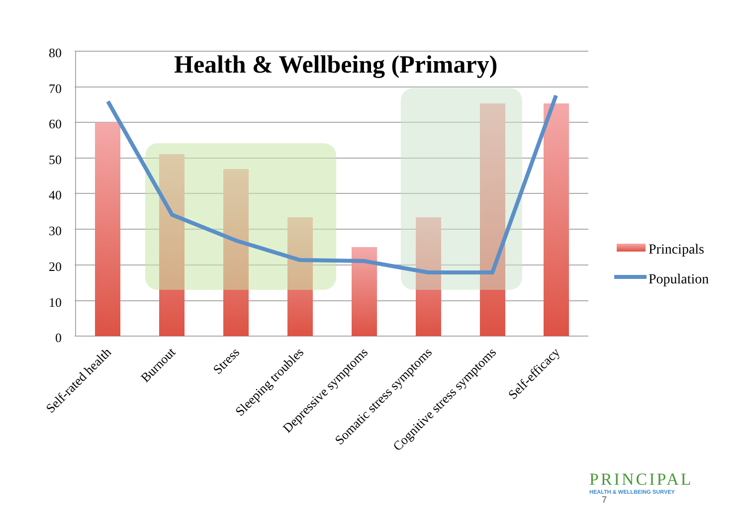80
70
60
50
40
30
20
10
0
Self-rated health
Burnout
Stress
Sleeping troubles
Depressive symptoms
Somatic stress symptoms
Cognitive stress symptoms
Self-efficacy
Principals
Population
Health & Wellbeing (Primary)
PRINCIPAL
HEALTH & WELLBEING SURVEY
7